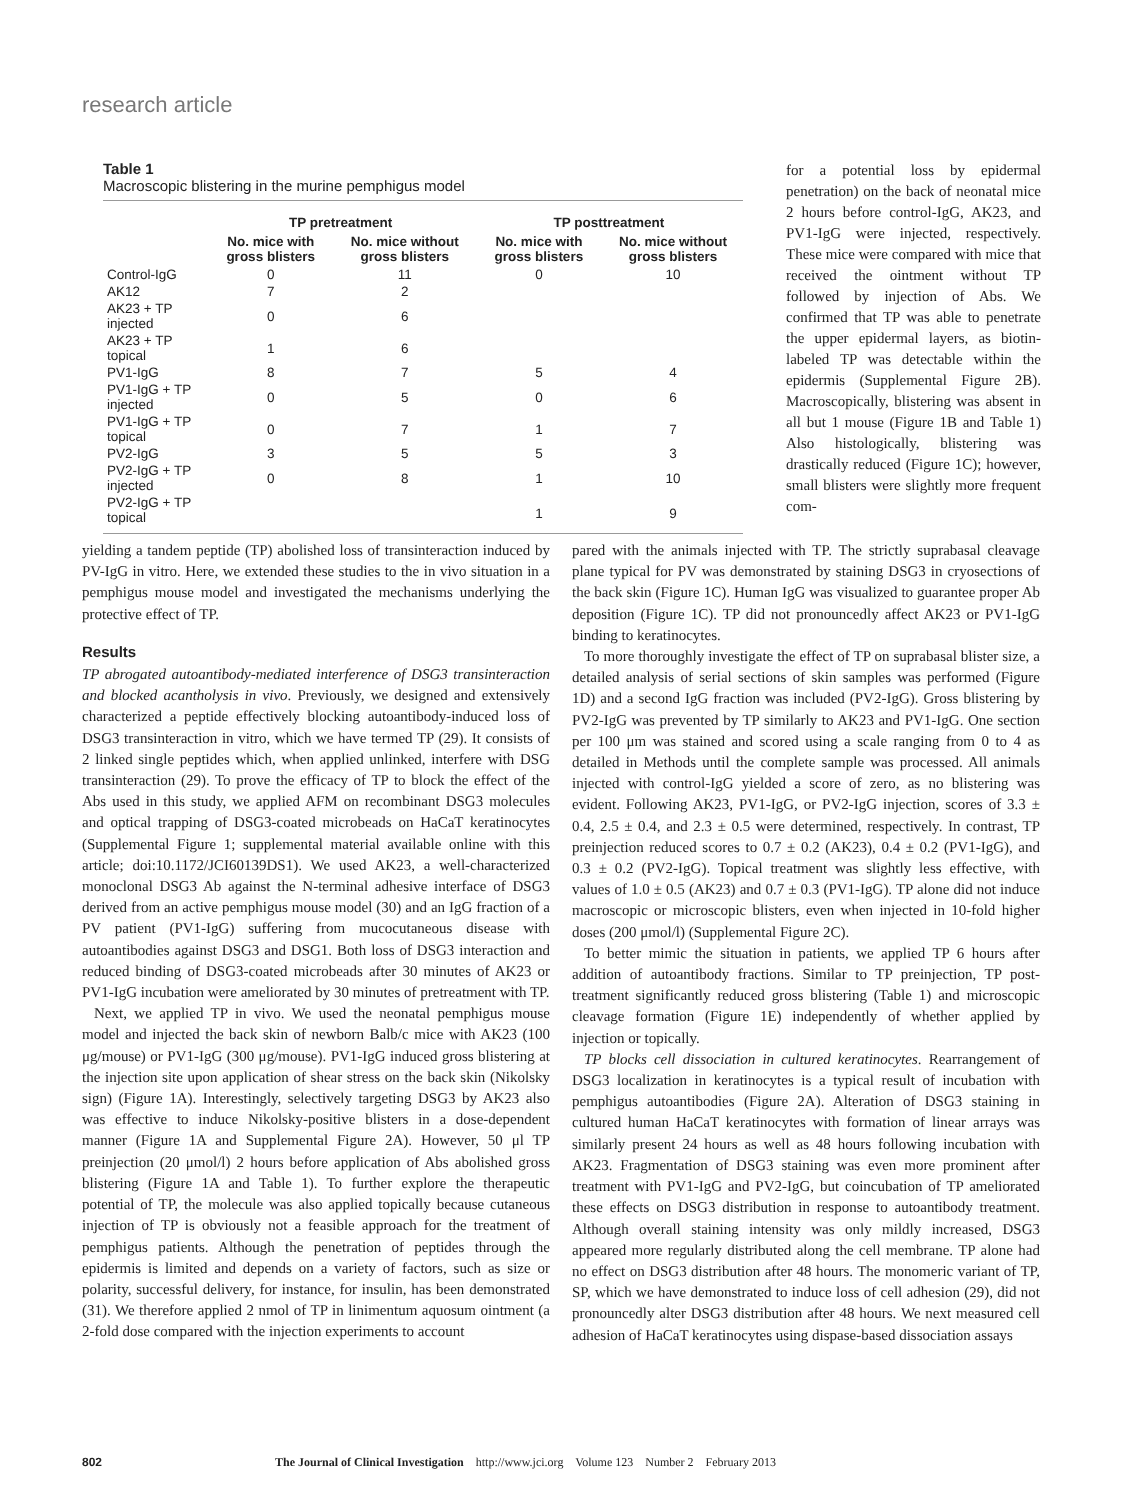research article
Table 1
Macroscopic blistering in the murine pemphigus model
| | TP pretreatment | | TP posttreatment | |
| --- | --- | --- | --- | --- |
| | No. mice with gross blisters | No. mice without gross blisters | No. mice with gross blisters | No. mice without gross blisters |
| Control-IgG | 0 | 11 | 0 | 10 |
| AK12 | 7 | 2 | | |
| AK23 + TP injected | 0 | 6 | | |
| AK23 + TP topical | 1 | 6 | | |
| PV1-IgG | 8 | 7 | 5 | 4 |
| PV1-IgG + TP injected | 0 | 5 | 0 | 6 |
| PV1-IgG + TP topical | 0 | 7 | 1 | 7 |
| PV2-IgG | 3 | 5 | 5 | 3 |
| PV2-IgG + TP injected | 0 | 8 | 1 | 10 |
| PV2-IgG + TP topical | | | 1 | 9 |
for a potential loss by epidermal penetration) on the back of neonatal mice 2 hours before control-IgG, AK23, and PV1-IgG were injected, respectively. These mice were compared with mice that received the ointment without TP followed by injection of Abs. We confirmed that TP was able to penetrate the upper epidermal layers, as biotin-labeled TP was detectable within the epidermis (Supplemental Figure 2B). Macroscopically, blistering was absent in all but 1 mouse (Figure 1B and Table 1) Also histologically, blistering was drastically reduced (Figure 1C); however, small blisters were slightly more frequent com-
yielding a tandem peptide (TP) abolished loss of transinteraction induced by PV-IgG in vitro. Here, we extended these studies to the in vivo situation in a pemphigus mouse model and investigated the mechanisms underlying the protective effect of TP.
Results
TP abrogated autoantibody-mediated interference of DSG3 transinteraction and blocked acantholysis in vivo. Previously, we designed and extensively characterized a peptide effectively blocking autoantibody-induced loss of DSG3 transinteraction in vitro, which we have termed TP (29). It consists of 2 linked single peptides which, when applied unlinked, interfere with DSG transinteraction (29). To prove the efficacy of TP to block the effect of the Abs used in this study, we applied AFM on recombinant DSG3 molecules and optical trapping of DSG3-coated microbeads on HaCaT keratinocytes (Supplemental Figure 1; supplemental material available online with this article; doi:10.1172/JCI60139DS1). We used AK23, a well-characterized monoclonal DSG3 Ab against the N-terminal adhesive interface of DSG3 derived from an active pemphigus mouse model (30) and an IgG fraction of a PV patient (PV1-IgG) suffering from mucocutaneous disease with autoantibodies against DSG3 and DSG1. Both loss of DSG3 interaction and reduced binding of DSG3-coated microbeads after 30 minutes of AK23 or PV1-IgG incubation were ameliorated by 30 minutes of pretreatment with TP.
Next, we applied TP in vivo. We used the neonatal pemphigus mouse model and injected the back skin of newborn Balb/c mice with AK23 (100 μg/mouse) or PV1-IgG (300 μg/mouse). PV1-IgG induced gross blistering at the injection site upon application of shear stress on the back skin (Nikolsky sign) (Figure 1A). Interestingly, selectively targeting DSG3 by AK23 also was effective to induce Nikolsky-positive blisters in a dose-dependent manner (Figure 1A and Supplemental Figure 2A). However, 50 μl TP preinjection (20 μmol/l) 2 hours before application of Abs abolished gross blistering (Figure 1A and Table 1). To further explore the therapeutic potential of TP, the molecule was also applied topically because cutaneous injection of TP is obviously not a feasible approach for the treatment of pemphigus patients. Although the penetration of peptides through the epidermis is limited and depends on a variety of factors, such as size or polarity, successful delivery, for instance, for insulin, has been demonstrated (31). We therefore applied 2 nmol of TP in linimentum aquosum ointment (a 2-fold dose compared with the injection experiments to account
pared with the animals injected with TP. The strictly suprabasal cleavage plane typical for PV was demonstrated by staining DSG3 in cryosections of the back skin (Figure 1C). Human IgG was visualized to guarantee proper Ab deposition (Figure 1C). TP did not pronouncedly affect AK23 or PV1-IgG binding to keratinocytes.
To more thoroughly investigate the effect of TP on suprabasal blister size, a detailed analysis of serial sections of skin samples was performed (Figure 1D) and a second IgG fraction was included (PV2-IgG). Gross blistering by PV2-IgG was prevented by TP similarly to AK23 and PV1-IgG. One section per 100 μm was stained and scored using a scale ranging from 0 to 4 as detailed in Methods until the complete sample was processed. All animals injected with control-IgG yielded a score of zero, as no blistering was evident. Following AK23, PV1-IgG, or PV2-IgG injection, scores of 3.3 ± 0.4, 2.5 ± 0.4, and 2.3 ± 0.5 were determined, respectively. In contrast, TP preinjection reduced scores to 0.7 ± 0.2 (AK23), 0.4 ± 0.2 (PV1-IgG), and 0.3 ± 0.2 (PV2-IgG). Topical treatment was slightly less effective, with values of 1.0 ± 0.5 (AK23) and 0.7 ± 0.3 (PV1-IgG). TP alone did not induce macroscopic or microscopic blisters, even when injected in 10-fold higher doses (200 μmol/l) (Supplemental Figure 2C).
To better mimic the situation in patients, we applied TP 6 hours after addition of autoantibody fractions. Similar to TP preinjection, TP post-treatment significantly reduced gross blistering (Table 1) and microscopic cleavage formation (Figure 1E) independently of whether applied by injection or topically.
TP blocks cell dissociation in cultured keratinocytes. Rearrangement of DSG3 localization in keratinocytes is a typical result of incubation with pemphigus autoantibodies (Figure 2A). Alteration of DSG3 staining in cultured human HaCaT keratinocytes with formation of linear arrays was similarly present 24 hours as well as 48 hours following incubation with AK23. Fragmentation of DSG3 staining was even more prominent after treatment with PV1-IgG and PV2-IgG, but coincubation of TP ameliorated these effects on DSG3 distribution in response to autoantibody treatment. Although overall staining intensity was only mildly increased, DSG3 appeared more regularly distributed along the cell membrane. TP alone had no effect on DSG3 distribution after 48 hours. The monomeric variant of TP, SP, which we have demonstrated to induce loss of cell adhesion (29), did not pronouncedly alter DSG3 distribution after 48 hours. We next measured cell adhesion of HaCaT keratinocytes using dispase-based dissociation assays
802 The Journal of Clinical Investigation http://www.jci.org Volume 123 Number 2 February 2013